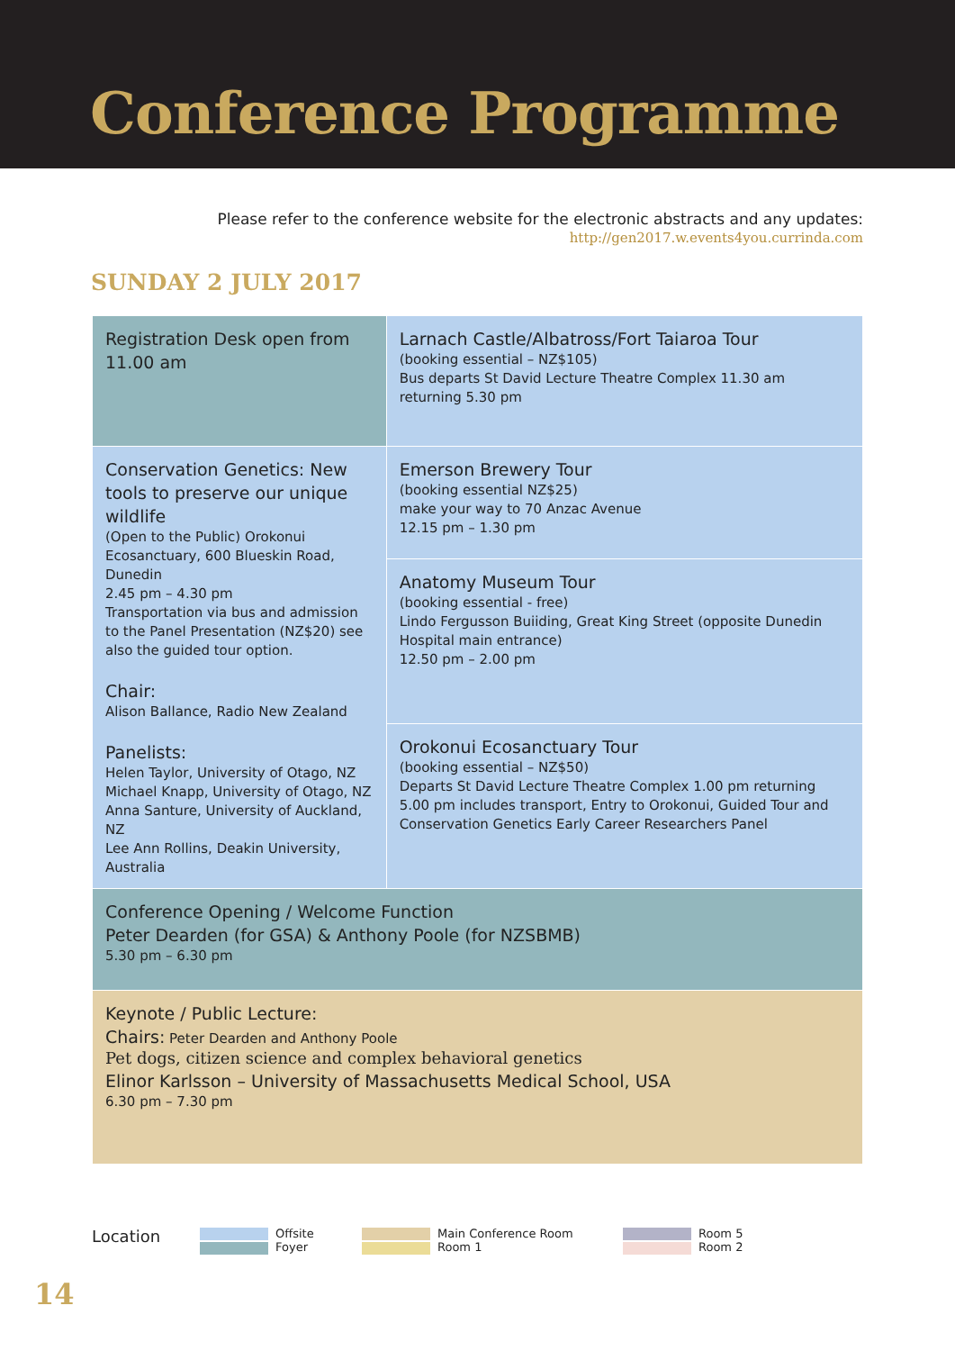Conference Programme
Please refer to the conference website for the electronic abstracts and any updates:
http://gen2017.w.events4you.currinda.com
SUNDAY 2 JULY 2017
| Registration Desk open from 11.00 am | Larnach Castle/Albatross/Fort Taiaroa Tour (booking essential – NZ$105) Bus departs St David Lecture Theatre Complex 11.30 am returning 5.30 pm |
| Conservation Genetics: New tools to preserve our unique wildlife (Open to the Public) Orokonui Ecosanctuary, 600 Blueskin Road, Dunedin 2.45 pm – 4.30 pm Transportation via bus and admission to the Panel Presentation (NZ$20) see also the guided tour option. Chair: Alison Ballance, Radio New Zealand Panelists: Helen Taylor, University of Otago, NZ Michael Knapp, University of Otago, NZ Anna Santure, University of Auckland, NZ Lee Ann Rollins, Deakin University, Australia | Emerson Brewery Tour (booking essential NZ$25) make your way to 70 Anzac Avenue 12.15 pm – 1.30 pm |
| | Anatomy Museum Tour (booking essential - free) Lindo Fergusson Buiiding, Great King Street (opposite Dunedin Hospital main entrance) 12.50 pm – 2.00 pm |
| | Orokonui Ecosanctuary Tour (booking essential – NZ$50) Departs St David Lecture Theatre Complex 1.00 pm returning 5.00 pm includes transport, Entry to Orokonui, Guided Tour and Conservation Genetics Early Career Researchers Panel |
| Conference Opening / Welcome Function Peter Dearden (for GSA) & Anthony Poole (for NZSBMB) 5.30 pm – 6.30 pm | |
| Keynote / Public Lecture: Chairs: Peter Dearden and Anthony Poole Pet dogs, citizen science and complex behavioral genetics Elinor Karlsson – University of Massachusetts Medical School, USA 6.30 pm – 7.30 pm | |
Location
Offsite
Foyer
Main Conference Room
Room 1
Room 5
Room 2
14